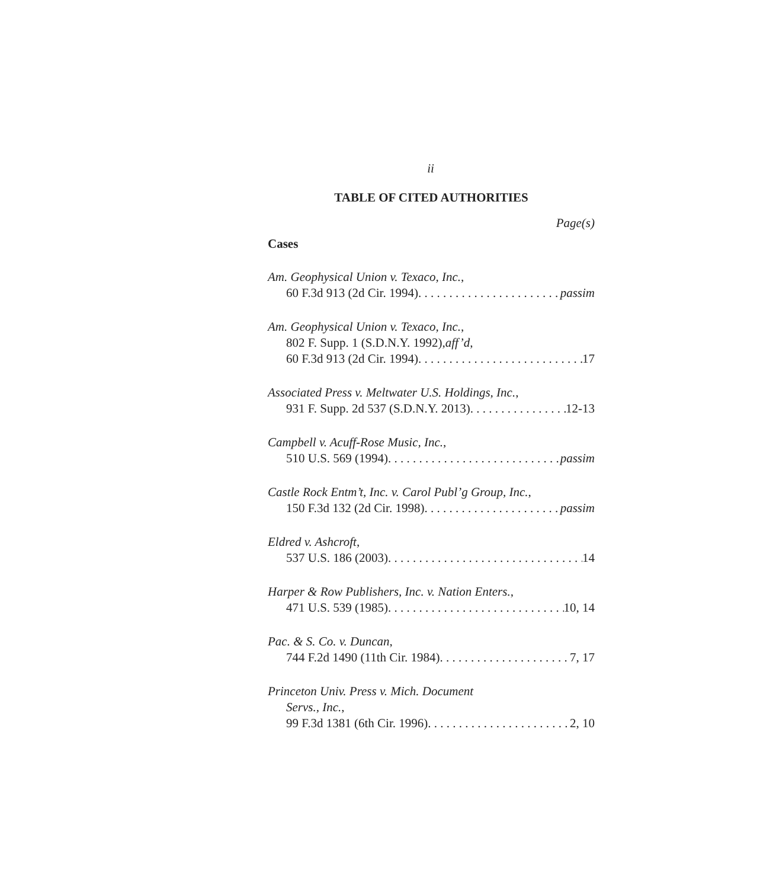ii
TABLE OF CITED AUTHORITIES
Page(s)
Cases
Am. Geophysical Union v. Texaco, Inc.,
60 F.3d 913 (2d Cir. 1994) passim
Am. Geophysical Union v. Texaco, Inc.,
802 F. Supp. 1 (S.D.N.Y. 1992), aff’d,
60 F.3d 913 (2d Cir. 1994) 17
Associated Press v. Meltwater U.S. Holdings, Inc.,
931 F. Supp. 2d 537 (S.D.N.Y. 2013) 12-13
Campbell v. Acuff-Rose Music, Inc.,
510 U.S. 569 (1994) passim
Castle Rock Entm’t, Inc. v. Carol Publ’g Group, Inc.,
150 F.3d 132 (2d Cir. 1998) passim
Eldred v. Ashcroft,
537 U.S. 186 (2003) 14
Harper & Row Publishers, Inc. v. Nation Enters.,
471 U.S. 539 (1985) 10, 14
Pac. & S. Co. v. Duncan,
744 F.2d 1490 (11th Cir. 1984) 7, 17
Princeton Univ. Press v. Mich. Document
Servs., Inc.,
99 F.3d 1381 (6th Cir. 1996) 2, 10